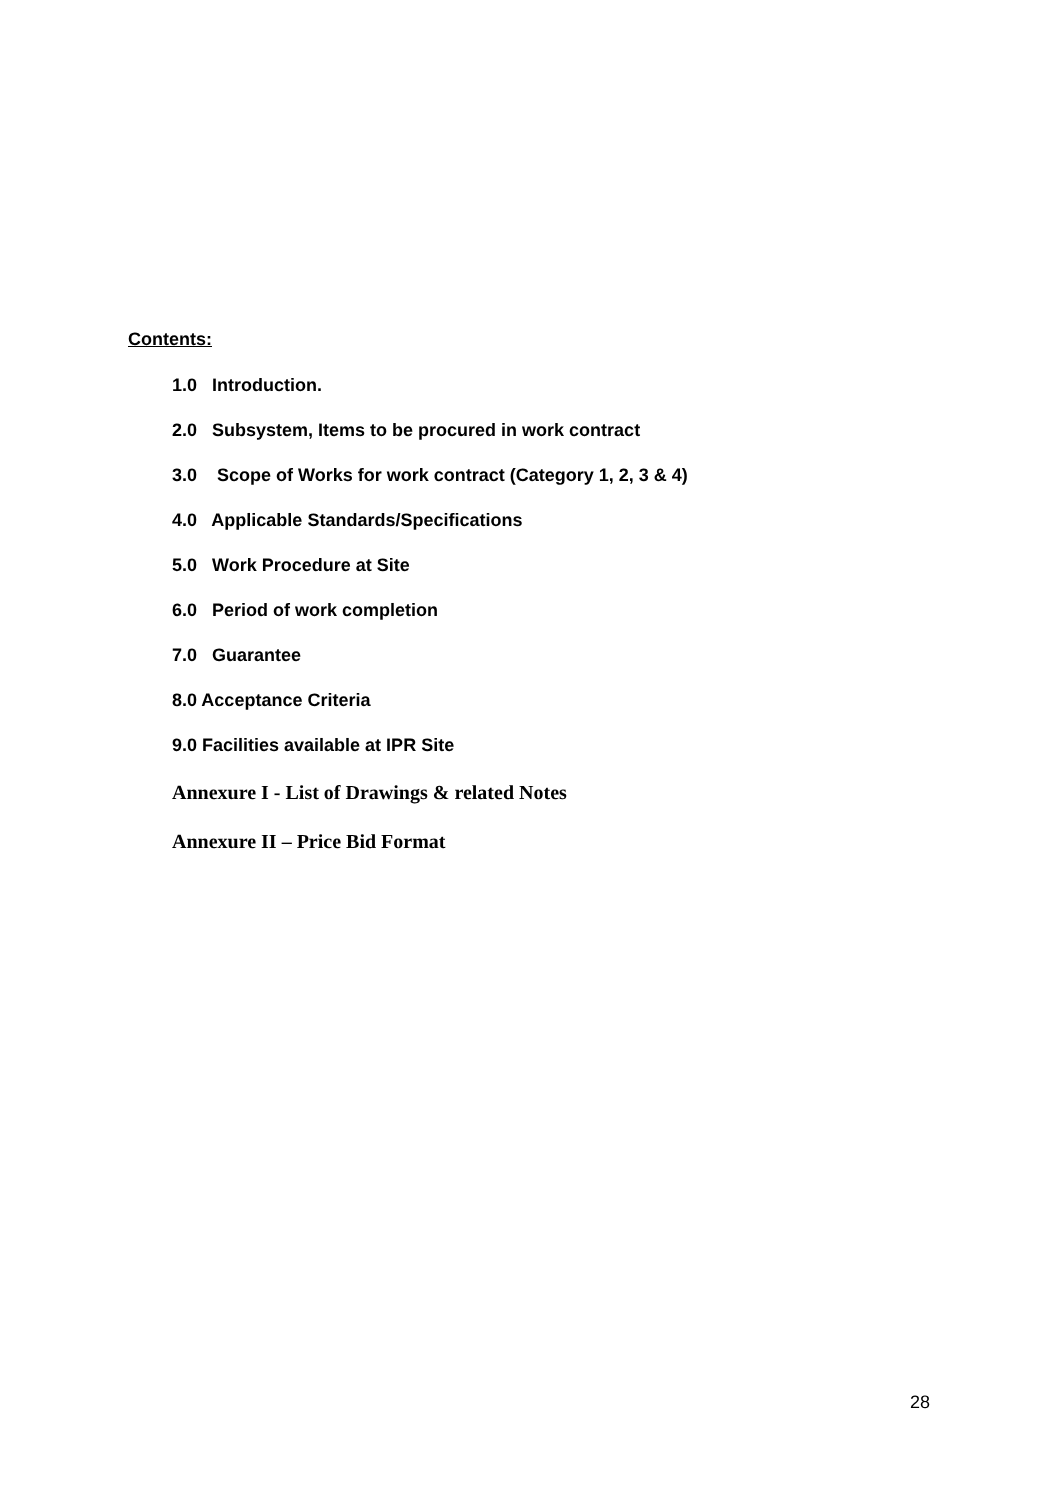Contents:
1.0 Introduction.
2.0 Subsystem, Items to be procured in work contract
3.0 Scope of Works for work contract (Category 1, 2, 3 & 4)
4.0 Applicable Standards/Specifications
5.0 Work Procedure at Site
6.0 Period of work completion
7.0 Guarantee
8.0 Acceptance Criteria
9.0 Facilities available at IPR Site
Annexure I - List of Drawings & related Notes
Annexure II – Price Bid Format
28